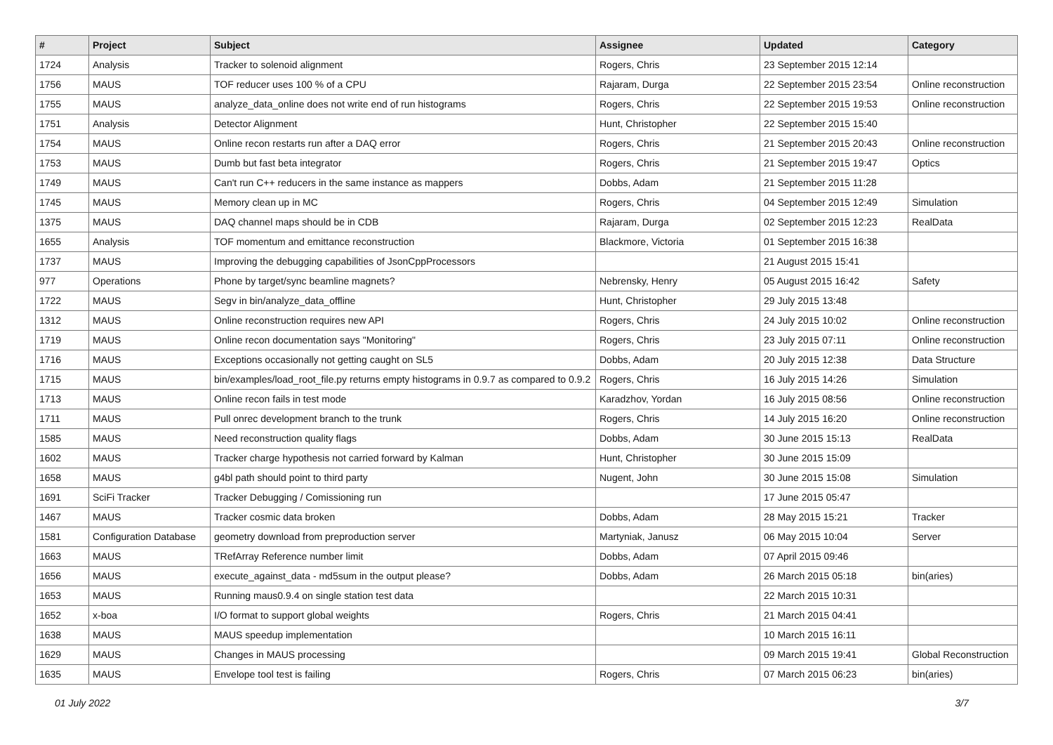| # | Project | Subject | Assignee | Updated | Category |
| --- | --- | --- | --- | --- | --- |
| 1724 | Analysis | Tracker to solenoid alignment | Rogers, Chris | 23 September 2015 12:14 | |
| 1756 | MAUS | TOF reducer uses 100 % of a CPU | Rajaram, Durga | 22 September 2015 23:54 | Online reconstruction |
| 1755 | MAUS | analyze_data_online does not write end of run histograms | Rogers, Chris | 22 September 2015 19:53 | Online reconstruction |
| 1751 | Analysis | Detector Alignment | Hunt, Christopher | 22 September 2015 15:40 | |
| 1754 | MAUS | Online recon restarts run after a DAQ error | Rogers, Chris | 21 September 2015 20:43 | Online reconstruction |
| 1753 | MAUS | Dumb but fast beta integrator | Rogers, Chris | 21 September 2015 19:47 | Optics |
| 1749 | MAUS | Can't run C++ reducers in the same instance as mappers | Dobbs, Adam | 21 September 2015 11:28 | |
| 1745 | MAUS | Memory clean up in MC | Rogers, Chris | 04 September 2015 12:49 | Simulation |
| 1375 | MAUS | DAQ channel maps should be in CDB | Rajaram, Durga | 02 September 2015 12:23 | RealData |
| 1655 | Analysis | TOF momentum and emittance reconstruction | Blackmore, Victoria | 01 September 2015 16:38 | |
| 1737 | MAUS | Improving the debugging capabilities of JsonCppProcessors | | 21 August 2015 15:41 | |
| 977 | Operations | Phone by target/sync beamline magnets? | Nebrensky, Henry | 05 August 2015 16:42 | Safety |
| 1722 | MAUS | Segv in bin/analyze_data_offline | Hunt, Christopher | 29 July 2015 13:48 | |
| 1312 | MAUS | Online reconstruction requires new API | Rogers, Chris | 24 July 2015 10:02 | Online reconstruction |
| 1719 | MAUS | Online recon documentation says "Monitoring" | Rogers, Chris | 23 July 2015 07:11 | Online reconstruction |
| 1716 | MAUS | Exceptions occasionally not getting caught on SL5 | Dobbs, Adam | 20 July 2015 12:38 | Data Structure |
| 1715 | MAUS | bin/examples/load_root_file.py returns empty histograms in 0.9.7 as compared to 0.9.2 | Rogers, Chris | 16 July 2015 14:26 | Simulation |
| 1713 | MAUS | Online recon fails in test mode | Karadzhov, Yordan | 16 July 2015 08:56 | Online reconstruction |
| 1711 | MAUS | Pull onrec development branch to the trunk | Rogers, Chris | 14 July 2015 16:20 | Online reconstruction |
| 1585 | MAUS | Need reconstruction quality flags | Dobbs, Adam | 30 June 2015 15:13 | RealData |
| 1602 | MAUS | Tracker charge hypothesis not carried forward by Kalman | Hunt, Christopher | 30 June 2015 15:09 | |
| 1658 | MAUS | g4bl path should point to third party | Nugent, John | 30 June 2015 15:08 | Simulation |
| 1691 | SciFi Tracker | Tracker Debugging / Comissioning run | | 17 June 2015 05:47 | |
| 1467 | MAUS | Tracker cosmic data broken | Dobbs, Adam | 28 May 2015 15:21 | Tracker |
| 1581 | Configuration Database | geometry download from preproduction server | Martyniak, Janusz | 06 May 2015 10:04 | Server |
| 1663 | MAUS | TRefArray Reference number limit | Dobbs, Adam | 07 April 2015 09:46 | |
| 1656 | MAUS | execute_against_data - md5sum in the output please? | Dobbs, Adam | 26 March 2015 05:18 | bin(aries) |
| 1653 | MAUS | Running maus0.9.4 on single station test data | | 22 March 2015 10:31 | |
| 1652 | x-boa | I/O format to support global weights | Rogers, Chris | 21 March 2015 04:41 | |
| 1638 | MAUS | MAUS speedup implementation | | 10 March 2015 16:11 | |
| 1629 | MAUS | Changes in MAUS processing | | 09 March 2015 19:41 | Global Reconstruction |
| 1635 | MAUS | Envelope tool test is failing | Rogers, Chris | 07 March 2015 06:23 | bin(aries) |
01 July 2022 3/7